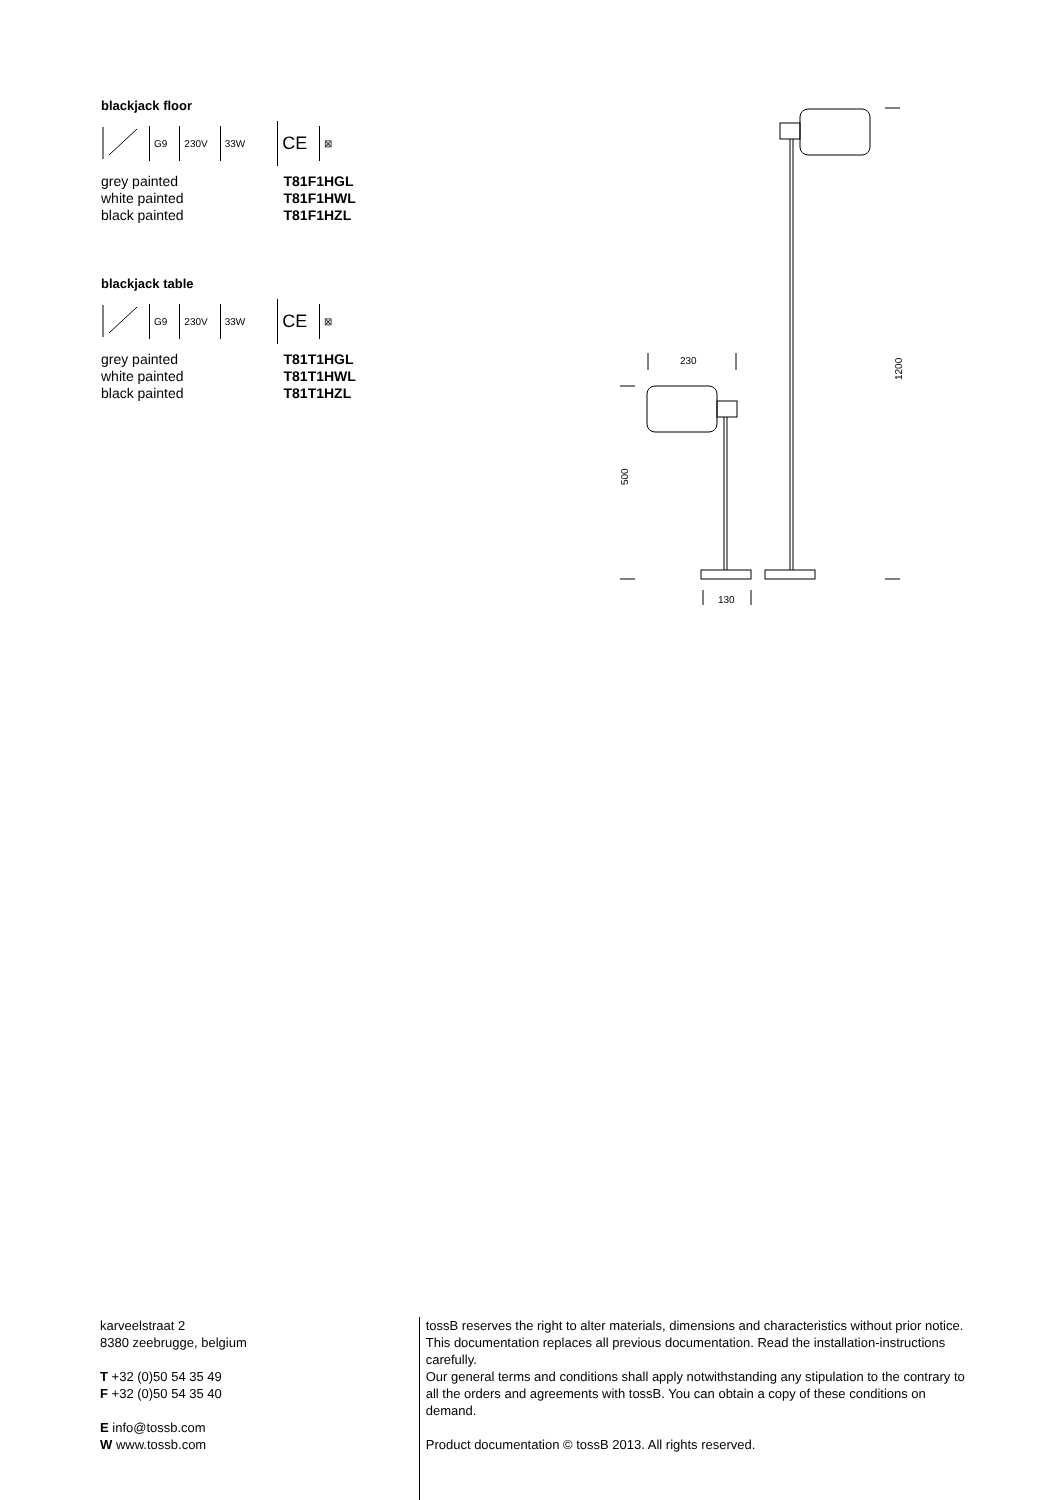blackjack floor
G9 230V 33W CE ⊠
| grey painted | T81F1HGL |
| white painted | T81F1HWL |
| black painted | T81F1HZL |
blackjack table
G9 230V 33W CE ⊠
| grey painted | T81T1HGL |
| white painted | T81T1HWL |
| black painted | T81T1HZL |
230
130
500
1200
karveelstraat 2
8380 zeebrugge, belgium
T +32 (0)50 54 35 49
F +32 (0)50 54 35 40
E info@tossb.com
W www.tossb.com
tossB reserves the right to alter materials, dimensions and characteristics without prior notice. This documentation replaces all previous documentation. Read the installation-instructions carefully.
Our general terms and conditions shall apply notwithstanding any stipulation to the contrary to all the orders and agreements with tossB. You can obtain a copy of these conditions on demand.
Product documentation © tossB 2013. All rights reserved.